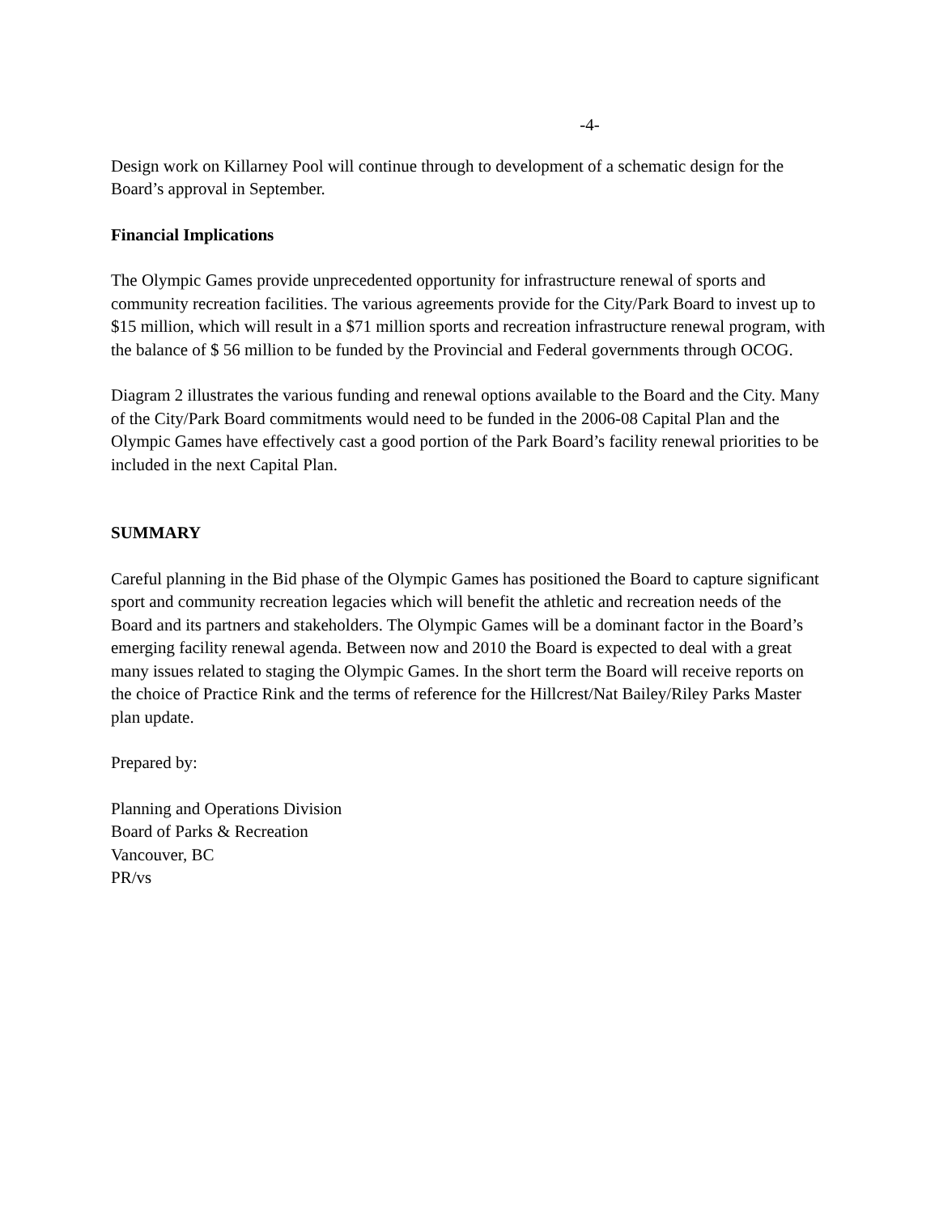-4-
Design work on Killarney Pool will continue through to development of a schematic design for the Board’s approval in September.
Financial Implications
The Olympic Games provide unprecedented opportunity for infrastructure renewal of sports and community recreation facilities. The various agreements provide for the City/Park Board to invest up to $15 million, which will result in a $71 million sports and recreation infrastructure renewal program, with the balance of $ 56 million to be funded by the Provincial and Federal governments through OCOG.
Diagram 2 illustrates the various funding and renewal options available to the Board and the City. Many of the City/Park Board commitments would need to be funded in the 2006-08 Capital Plan and the Olympic Games have effectively cast a good portion of the Park Board’s facility renewal priorities to be included in the next Capital Plan.
SUMMARY
Careful planning in the Bid phase of the Olympic Games has positioned the Board to capture significant sport and community recreation legacies which will benefit the athletic and recreation needs of the Board and its partners and stakeholders. The Olympic Games will be a dominant factor in the Board’s emerging facility renewal agenda. Between now and 2010 the Board is expected to deal with a great many issues related to staging the Olympic Games. In the short term the Board will receive reports on the choice of Practice Rink and the terms of reference for the Hillcrest/Nat Bailey/Riley Parks Master plan update.
Prepared by:
Planning and Operations Division
Board of Parks & Recreation
Vancouver, BC
PR/vs